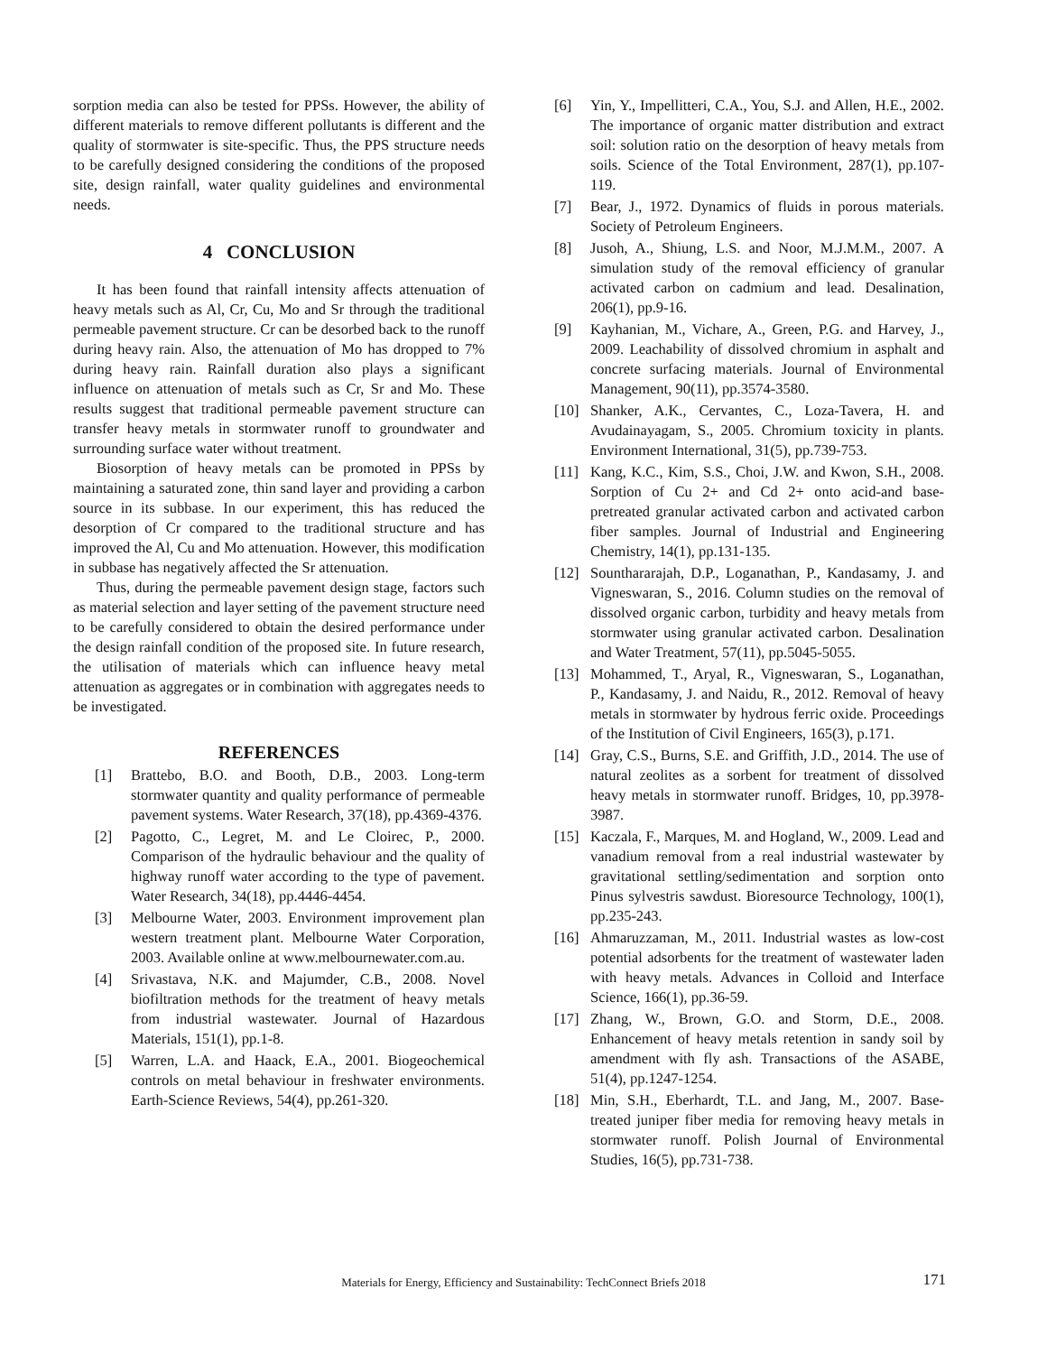sorption media can also be tested for PPSs. However, the ability of different materials to remove different pollutants is different and the quality of stormwater is site-specific. Thus, the PPS structure needs to be carefully designed considering the conditions of the proposed site, design rainfall, water quality guidelines and environmental needs.
4 CONCLUSION
It has been found that rainfall intensity affects attenuation of heavy metals such as Al, Cr, Cu, Mo and Sr through the traditional permeable pavement structure. Cr can be desorbed back to the runoff during heavy rain. Also, the attenuation of Mo has dropped to 7% during heavy rain. Rainfall duration also plays a significant influence on attenuation of metals such as Cr, Sr and Mo. These results suggest that traditional permeable pavement structure can transfer heavy metals in stormwater runoff to groundwater and surrounding surface water without treatment.
Biosorption of heavy metals can be promoted in PPSs by maintaining a saturated zone, thin sand layer and providing a carbon source in its subbase. In our experiment, this has reduced the desorption of Cr compared to the traditional structure and has improved the Al, Cu and Mo attenuation. However, this modification in subbase has negatively affected the Sr attenuation.
Thus, during the permeable pavement design stage, factors such as material selection and layer setting of the pavement structure need to be carefully considered to obtain the desired performance under the design rainfall condition of the proposed site. In future research, the utilisation of materials which can influence heavy metal attenuation as aggregates or in combination with aggregates needs to be investigated.
REFERENCES
[1] Brattebo, B.O. and Booth, D.B., 2003. Long-term stormwater quantity and quality performance of permeable pavement systems. Water Research, 37(18), pp.4369-4376.
[2] Pagotto, C., Legret, M. and Le Cloirec, P., 2000. Comparison of the hydraulic behaviour and the quality of highway runoff water according to the type of pavement. Water Research, 34(18), pp.4446-4454.
[3] Melbourne Water, 2003. Environment improvement plan western treatment plant. Melbourne Water Corporation, 2003. Available online at www.melbournewater.com.au.
[4] Srivastava, N.K. and Majumder, C.B., 2008. Novel biofiltration methods for the treatment of heavy metals from industrial wastewater. Journal of Hazardous Materials, 151(1), pp.1-8.
[5] Warren, L.A. and Haack, E.A., 2001. Biogeochemical controls on metal behaviour in freshwater environments. Earth-Science Reviews, 54(4), pp.261-320.
[6] Yin, Y., Impellitteri, C.A., You, S.J. and Allen, H.E., 2002. The importance of organic matter distribution and extract soil: solution ratio on the desorption of heavy metals from soils. Science of the Total Environment, 287(1), pp.107-119.
[7] Bear, J., 1972. Dynamics of fluids in porous materials. Society of Petroleum Engineers.
[8] Jusoh, A., Shiung, L.S. and Noor, M.J.M.M., 2007. A simulation study of the removal efficiency of granular activated carbon on cadmium and lead. Desalination, 206(1), pp.9-16.
[9] Kayhanian, M., Vichare, A., Green, P.G. and Harvey, J., 2009. Leachability of dissolved chromium in asphalt and concrete surfacing materials. Journal of Environmental Management, 90(11), pp.3574-3580.
[10] Shanker, A.K., Cervantes, C., Loza-Tavera, H. and Avudainayagam, S., 2005. Chromium toxicity in plants. Environment International, 31(5), pp.739-753.
[11] Kang, K.C., Kim, S.S., Choi, J.W. and Kwon, S.H., 2008. Sorption of Cu 2+ and Cd 2+ onto acid-and base-pretreated granular activated carbon and activated carbon fiber samples. Journal of Industrial and Engineering Chemistry, 14(1), pp.131-135.
[12] Sounthararajah, D.P., Loganathan, P., Kandasamy, J. and Vigneswaran, S., 2016. Column studies on the removal of dissolved organic carbon, turbidity and heavy metals from stormwater using granular activated carbon. Desalination and Water Treatment, 57(11), pp.5045-5055.
[13] Mohammed, T., Aryal, R., Vigneswaran, S., Loganathan, P., Kandasamy, J. and Naidu, R., 2012. Removal of heavy metals in stormwater by hydrous ferric oxide. Proceedings of the Institution of Civil Engineers, 165(3), p.171.
[14] Gray, C.S., Burns, S.E. and Griffith, J.D., 2014. The use of natural zeolites as a sorbent for treatment of dissolved heavy metals in stormwater runoff. Bridges, 10, pp.3978-3987.
[15] Kaczala, F., Marques, M. and Hogland, W., 2009. Lead and vanadium removal from a real industrial wastewater by gravitational settling/sedimentation and sorption onto Pinus sylvestris sawdust. Bioresource Technology, 100(1), pp.235-243.
[16] Ahmaruzzaman, M., 2011. Industrial wastes as low-cost potential adsorbents for the treatment of wastewater laden with heavy metals. Advances in Colloid and Interface Science, 166(1), pp.36-59.
[17] Zhang, W., Brown, G.O. and Storm, D.E., 2008. Enhancement of heavy metals retention in sandy soil by amendment with fly ash. Transactions of the ASABE, 51(4), pp.1247-1254.
[18] Min, S.H., Eberhardt, T.L. and Jang, M., 2007. Base-treated juniper fiber media for removing heavy metals in stormwater runoff. Polish Journal of Environmental Studies, 16(5), pp.731-738.
Materials for Energy, Efficiency and Sustainability: TechConnect Briefs 2018
171